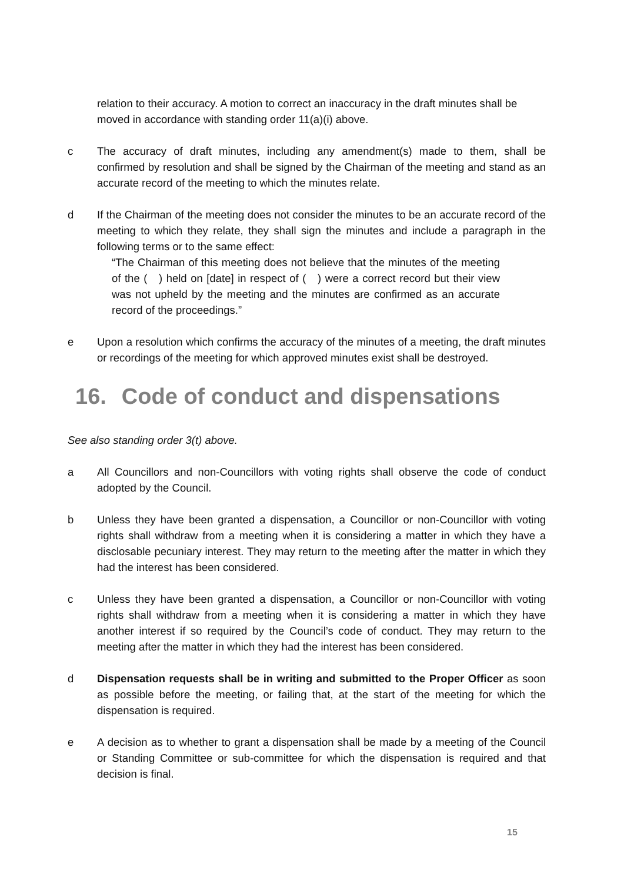relation to their accuracy. A motion to correct an inaccuracy in the draft minutes shall be moved in accordance with standing order 11(a)(i) above.
c The accuracy of draft minutes, including any amendment(s) made to them, shall be confirmed by resolution and shall be signed by the Chairman of the meeting and stand as an accurate record of the meeting to which the minutes relate.
d If the Chairman of the meeting does not consider the minutes to be an accurate record of the meeting to which they relate, they shall sign the minutes and include a paragraph in the following terms or to the same effect:
“The Chairman of this meeting does not believe that the minutes of the meeting of the ( ) held on [date] in respect of ( ) were a correct record but their view was not upheld by the meeting and the minutes are confirmed as an accurate record of the proceedings.”
e Upon a resolution which confirms the accuracy of the minutes of a meeting, the draft minutes or recordings of the meeting for which approved minutes exist shall be destroyed.
16. Code of conduct and dispensations
See also standing order 3(t) above.
a All Councillors and non-Councillors with voting rights shall observe the code of conduct adopted by the Council.
b Unless they have been granted a dispensation, a Councillor or non-Councillor with voting rights shall withdraw from a meeting when it is considering a matter in which they have a disclosable pecuniary interest. They may return to the meeting after the matter in which they had the interest has been considered.
c Unless they have been granted a dispensation, a Councillor or non-Councillor with voting rights shall withdraw from a meeting when it is considering a matter in which they have another interest if so required by the Council’s code of conduct. They may return to the meeting after the matter in which they had the interest has been considered.
d Dispensation requests shall be in writing and submitted to the Proper Officer as soon as possible before the meeting, or failing that, at the start of the meeting for which the dispensation is required.
e A decision as to whether to grant a dispensation shall be made by a meeting of the Council or Standing Committee or sub-committee for which the dispensation is required and that decision is final.
15